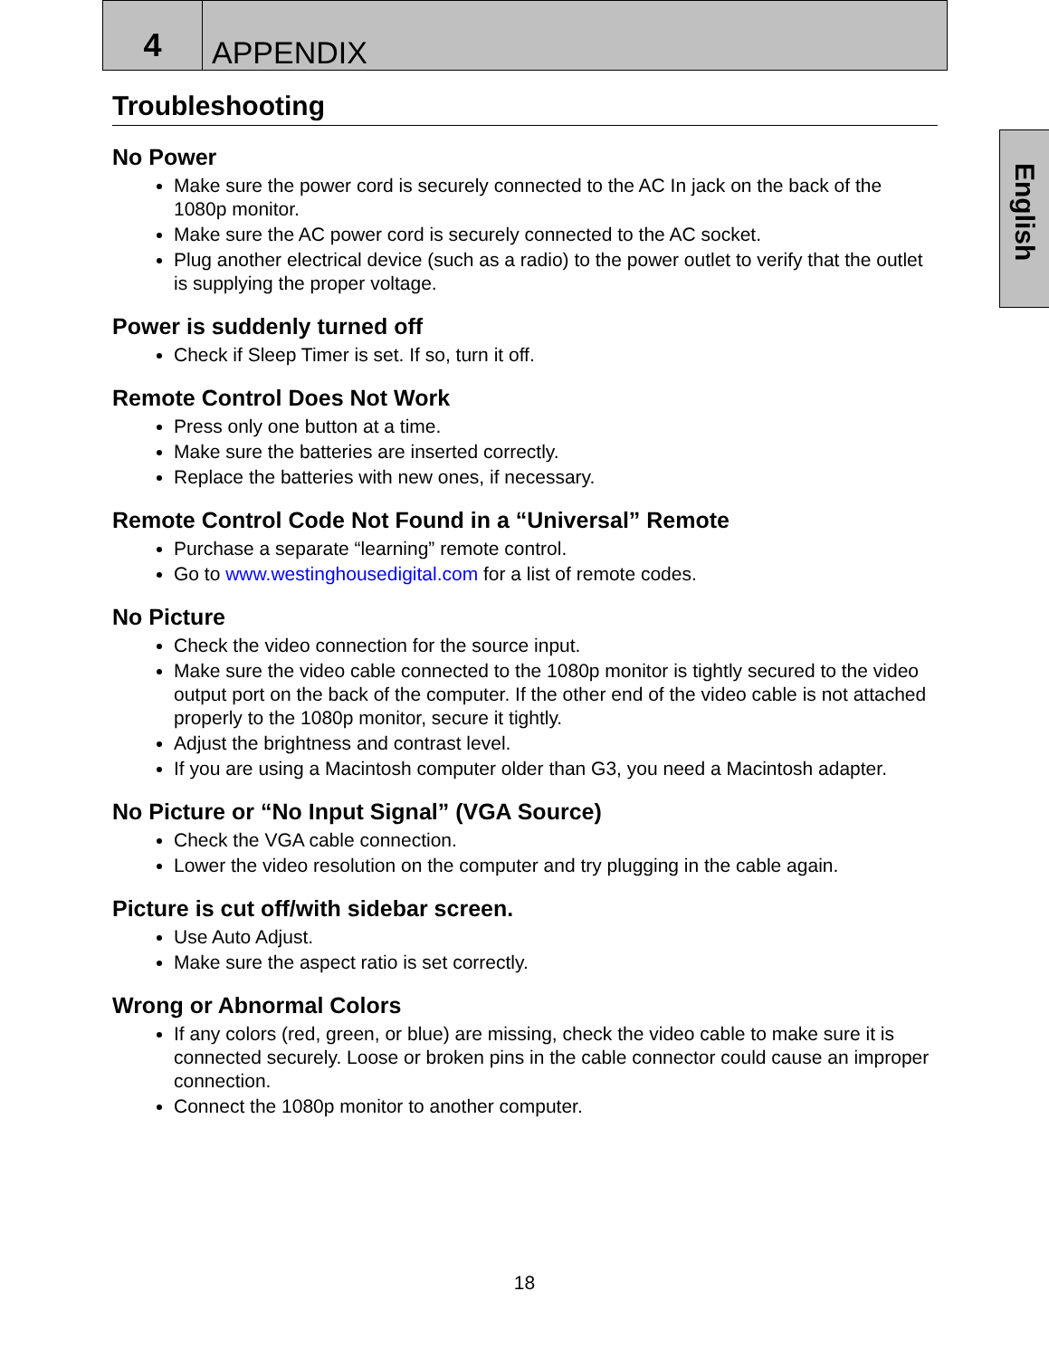4
APPENDIX
English
Troubleshooting
No Power
Make sure the power cord is securely connected to the AC In jack on the back of the 1080p monitor.
Make sure the AC power cord is securely connected to the AC socket.
Plug another electrical device (such as a radio) to the power outlet to verify that the outlet is supplying the proper voltage.
Power is suddenly turned off
Check if Sleep Timer is set. If so, turn it off.
Remote Control Does Not Work
Press only one button at a time.
Make sure the batteries are inserted correctly.
Replace the batteries with new ones, if necessary.
Remote Control Code Not Found in a “Universal” Remote
Purchase a separate “learning” remote control.
Go to www.westinghousedigital.com for a list of remote codes.
No Picture
Check the video connection for the source input.
Make sure the video cable connected to the 1080p monitor is tightly secured to the video output port on the back of the computer. If the other end of the video cable is not attached properly to the 1080p monitor, secure it tightly.
Adjust the brightness and contrast level.
If you are using a Macintosh computer older than G3, you need a Macintosh adapter.
No Picture or “No Input Signal” (VGA Source)
Check the VGA cable connection.
Lower the video resolution on the computer and try plugging in the cable again.
Picture is cut off/with sidebar screen.
Use Auto Adjust.
Make sure the aspect ratio is set correctly.
Wrong or Abnormal Colors
If any colors (red, green, or blue) are missing, check the video cable to make sure it is connected securely. Loose or broken pins in the cable connector could cause an improper connection.
Connect the 1080p monitor to another computer.
18